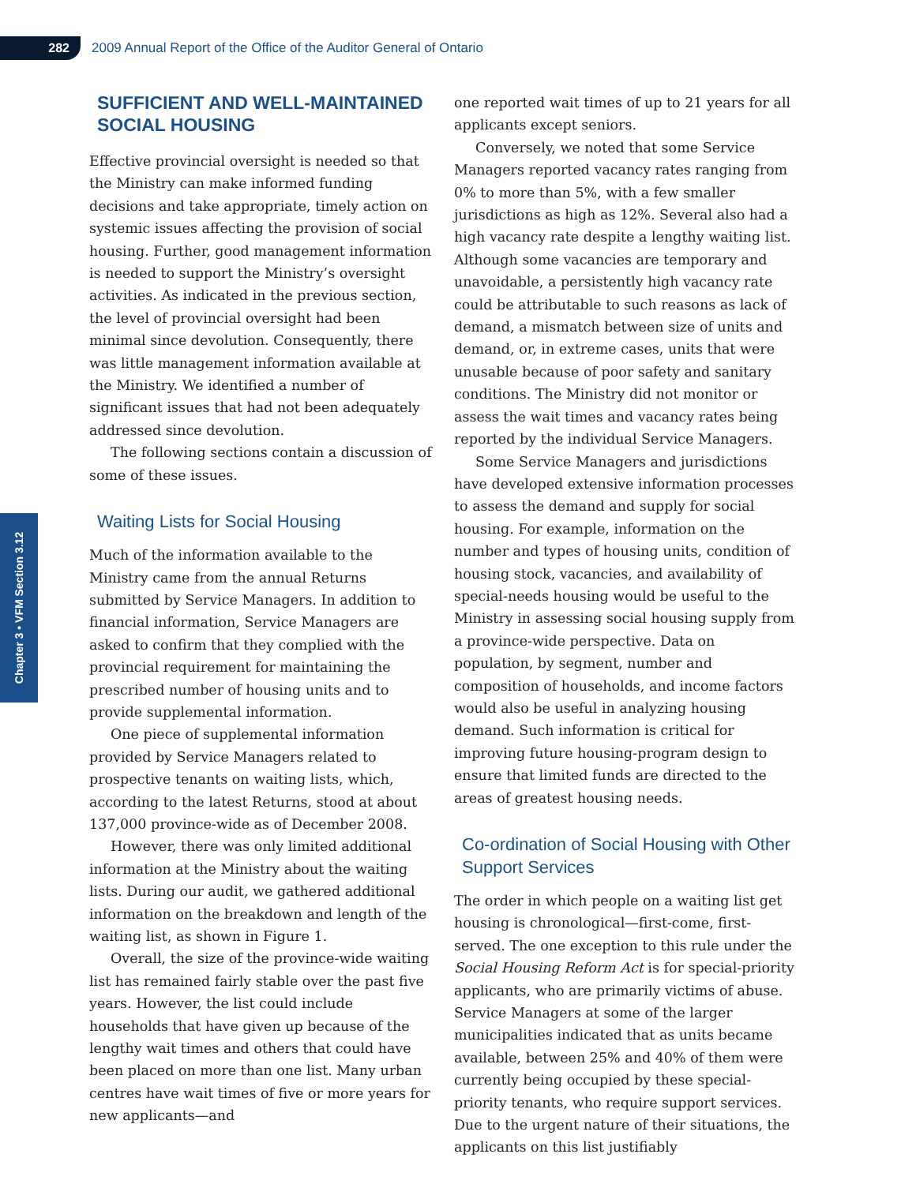282
2009 Annual Report of the Office of the Auditor General of Ontario
Chapter 3 • VFM Section 3.12
SUFFICIENT AND WELL-MAINTAINED SOCIAL HOUSING
Effective provincial oversight is needed so that the Ministry can make informed funding decisions and take appropriate, timely action on systemic issues affecting the provision of social housing. Further, good management information is needed to support the Ministry’s oversight activities. As indicated in the previous section, the level of provincial oversight had been minimal since devolution. Consequently, there was little management information available at the Ministry. We identified a number of significant issues that had not been adequately addressed since devolution.
The following sections contain a discussion of some of these issues.
Waiting Lists for Social Housing
Much of the information available to the Ministry came from the annual Returns submitted by Service Managers. In addition to financial information, Service Managers are asked to confirm that they complied with the provincial requirement for maintaining the prescribed number of housing units and to provide supplemental information.
One piece of supplemental information provided by Service Managers related to prospective tenants on waiting lists, which, according to the latest Returns, stood at about 137,000 province-wide as of December 2008.
However, there was only limited additional information at the Ministry about the waiting lists. During our audit, we gathered additional information on the breakdown and length of the waiting list, as shown in Figure 1.
Overall, the size of the province-wide waiting list has remained fairly stable over the past five years. However, the list could include households that have given up because of the lengthy wait times and others that could have been placed on more than one list. Many urban centres have wait times of five or more years for new applicants—and
one reported wait times of up to 21 years for all applicants except seniors.
Conversely, we noted that some Service Managers reported vacancy rates ranging from 0% to more than 5%, with a few smaller jurisdictions as high as 12%. Several also had a high vacancy rate despite a lengthy waiting list. Although some vacancies are temporary and unavoidable, a persistently high vacancy rate could be attributable to such reasons as lack of demand, a mismatch between size of units and demand, or, in extreme cases, units that were unusable because of poor safety and sanitary conditions. The Ministry did not monitor or assess the wait times and vacancy rates being reported by the individual Service Managers.
Some Service Managers and jurisdictions have developed extensive information processes to assess the demand and supply for social housing. For example, information on the number and types of housing units, condition of housing stock, vacancies, and availability of special-needs housing would be useful to the Ministry in assessing social housing supply from a province-wide perspective. Data on population, by segment, number and composition of households, and income factors would also be useful in analyzing housing demand. Such information is critical for improving future housing-program design to ensure that limited funds are directed to the areas of greatest housing needs.
Co-ordination of Social Housing with Other Support Services
The order in which people on a waiting list get housing is chronological—first-come, first-served. The one exception to this rule under the Social Housing Reform Act is for special-priority applicants, who are primarily victims of abuse. Service Managers at some of the larger municipalities indicated that as units became available, between 25% and 40% of them were currently being occupied by these special-priority tenants, who require support services. Due to the urgent nature of their situations, the applicants on this list justifiably